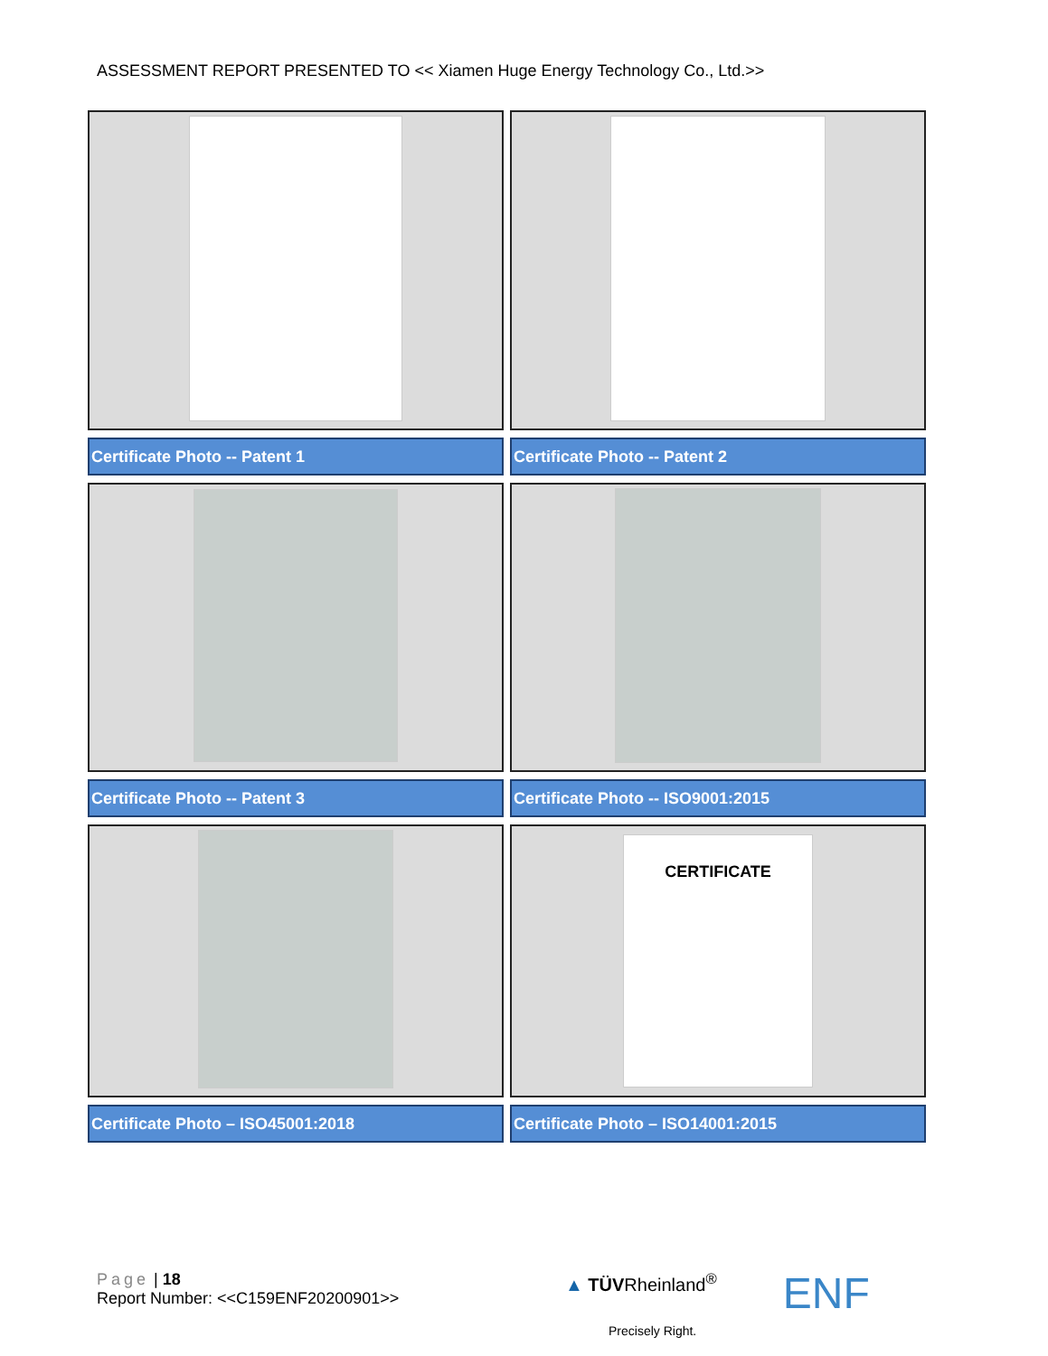ASSESSMENT REPORT PRESENTED TO << Xiamen Huge Energy Technology Co., Ltd.>>
| Certificate Photo -- Patent 1 | Certificate Photo -- Patent 2 |
| Certificate Photo -- Patent 3 | Certificate Photo -- ISO9001:2015 |
| | CERTIFICATE |
| Certificate Photo – ISO45001:2018 | Certificate Photo – ISO14001:2015 |
Page | 18
Report Number: <<C159ENF20200901>>
▲ TÜVRheinland<sup>®</sup>
Precisely Right. ENF